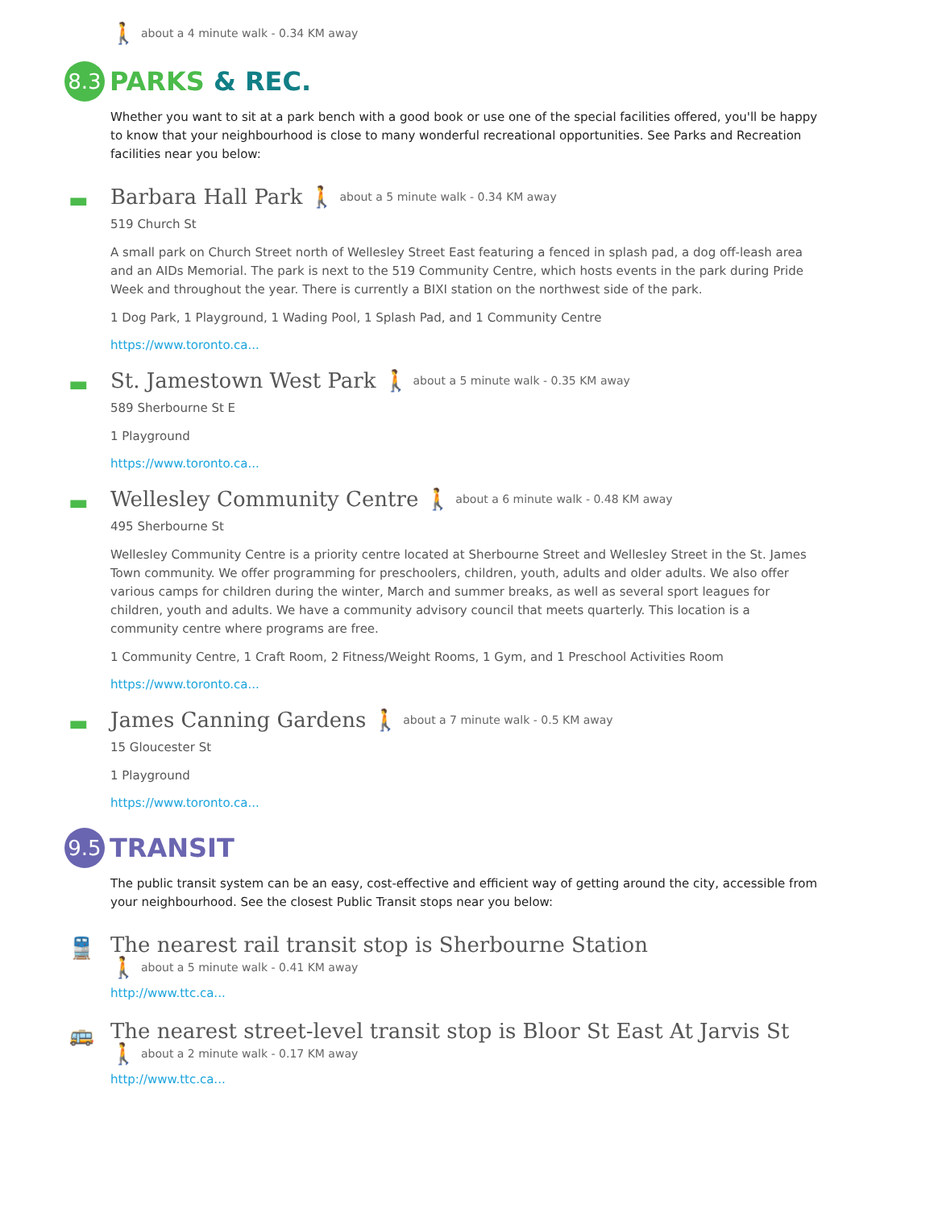🚶 about a 4 minute walk - 0.34 KM away
8.3
PARKS & REC.
Whether you want to sit at a park bench with a good book or use one of the special facilities offered, you'll be happy to know that your neighbourhood is close to many wonderful recreational opportunities. See Parks and Recreation facilities near you below:
▬
Barbara Hall Park
🚶 about a 5 minute walk - 0.34 KM away
519 Church St
A small park on Church Street north of Wellesley Street East featuring a fenced in splash pad, a dog off-leash area and an AIDs Memorial. The park is next to the 519 Community Centre, which hosts events in the park during Pride Week and throughout the year. There is currently a BIXI station on the northwest side of the park.
1 Dog Park, 1 Playground, 1 Wading Pool, 1 Splash Pad, and 1 Community Centre
https://www.toronto.ca...
▬
St. Jamestown West Park
🚶 about a 5 minute walk - 0.35 KM away
589 Sherbourne St E
1 Playground
https://www.toronto.ca...
▬
Wellesley Community Centre
🚶 about a 6 minute walk - 0.48 KM away
495 Sherbourne St
Wellesley Community Centre is a priority centre located at Sherbourne Street and Wellesley Street in the St. James Town community. We offer programming for preschoolers, children, youth, adults and older adults. We also offer various camps for children during the winter, March and summer breaks, as well as several sport leagues for children, youth and adults. We have a community advisory council that meets quarterly. This location is a community centre where programs are free.
1 Community Centre, 1 Craft Room, 2 Fitness/Weight Rooms, 1 Gym, and 1 Preschool Activities Room
https://www.toronto.ca...
▬
James Canning Gardens
🚶 about a 7 minute walk - 0.5 KM away
15 Gloucester St
1 Playground
https://www.toronto.ca...
9.5
TRANSIT
The public transit system can be an easy, cost-effective and efficient way of getting around the city, accessible from your neighbourhood. See the closest Public Transit stops near you below:
🚆
The nearest rail transit stop is Sherbourne Station
🚶 about a 5 minute walk - 0.41 KM away
http://www.ttc.ca...
🚌
The nearest street-level transit stop is Bloor St East At Jarvis St
🚶 about a 2 minute walk - 0.17 KM away
http://www.ttc.ca...